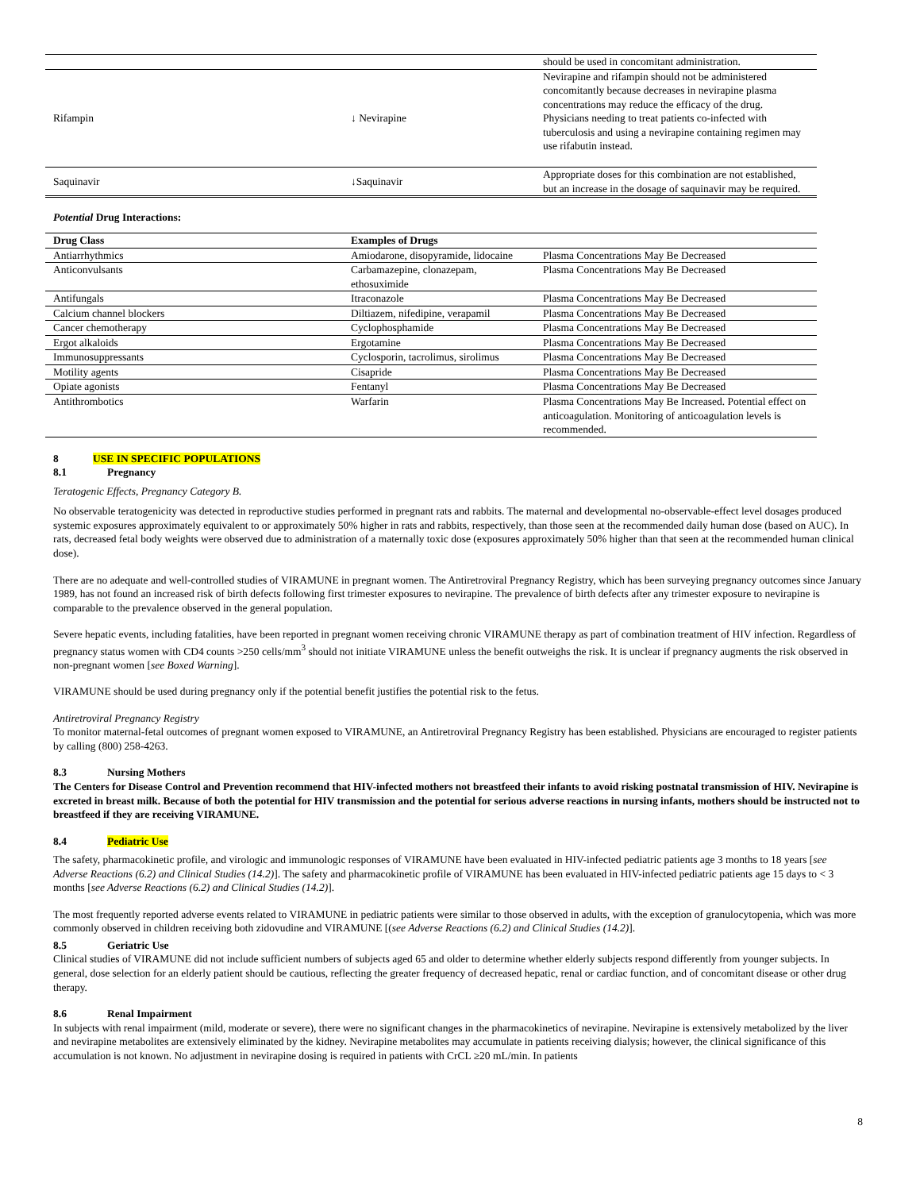| | | should be used in concomitant administration. |
| Rifampin | ↓ Nevirapine | Nevirapine and rifampin should not be administered concomitantly because decreases in nevirapine plasma concentrations may reduce the efficacy of the drug. Physicians needing to treat patients co-infected with tuberculosis and using a nevirapine containing regimen may use rifabutin instead. |
| Saquinavir | ↓Saquinavir | Appropriate doses for this combination are not established, but an increase in the dosage of saquinavir may be required. |
Potential Drug Interactions:
| Drug Class | Examples of Drugs | |
| --- | --- | --- |
| Antiarrhythmics | Amiodarone, disopyramide, lidocaine | Plasma Concentrations May Be Decreased |
| Anticonvulsants | Carbamazepine, clonazepam, ethosuximide | Plasma Concentrations May Be Decreased |
| Antifungals | Itraconazole | Plasma Concentrations May Be Decreased |
| Calcium channel blockers | Diltiazem, nifedipine, verapamil | Plasma Concentrations May Be Decreased |
| Cancer chemotherapy | Cyclophosphamide | Plasma Concentrations May Be Decreased |
| Ergot alkaloids | Ergotamine | Plasma Concentrations May Be Decreased |
| Immunosuppressants | Cyclosporin, tacrolimus, sirolimus | Plasma Concentrations May Be Decreased |
| Motility agents | Cisapride | Plasma Concentrations May Be Decreased |
| Opiate agonists | Fentanyl | Plasma Concentrations May Be Decreased |
| Antithrombotics | Warfarin | Plasma Concentrations May Be Increased. Potential effect on anticoagulation. Monitoring of anticoagulation levels is recommended. |
8 USE IN SPECIFIC POPULATIONS
8.1 Pregnancy
Teratogenic Effects, Pregnancy Category B.
No observable teratogenicity was detected in reproductive studies performed in pregnant rats and rabbits. The maternal and developmental no-observable-effect level dosages produced systemic exposures approximately equivalent to or approximately 50% higher in rats and rabbits, respectively, than those seen at the recommended daily human dose (based on AUC). In rats, decreased fetal body weights were observed due to administration of a maternally toxic dose (exposures approximately 50% higher than that seen at the recommended human clinical dose).
There are no adequate and well-controlled studies of VIRAMUNE in pregnant women. The Antiretroviral Pregnancy Registry, which has been surveying pregnancy outcomes since January 1989, has not found an increased risk of birth defects following first trimester exposures to nevirapine. The prevalence of birth defects after any trimester exposure to nevirapine is comparable to the prevalence observed in the general population.
Severe hepatic events, including fatalities, have been reported in pregnant women receiving chronic VIRAMUNE therapy as part of combination treatment of HIV infection. Regardless of pregnancy status women with CD4 counts >250 cells/mm<sup>3</sup> should not initiate VIRAMUNE unless the benefit outweighs the risk. It is unclear if pregnancy augments the risk observed in non-pregnant women [see Boxed Warning].
VIRAMUNE should be used during pregnancy only if the potential benefit justifies the potential risk to the fetus.
Antiretroviral Pregnancy Registry
To monitor maternal-fetal outcomes of pregnant women exposed to VIRAMUNE, an Antiretroviral Pregnancy Registry has been established. Physicians are encouraged to register patients by calling (800) 258-4263.
8.3 Nursing Mothers
The Centers for Disease Control and Prevention recommend that HIV-infected mothers not breastfeed their infants to avoid risking postnatal transmission of HIV. Nevirapine is excreted in breast milk. Because of both the potential for HIV transmission and the potential for serious adverse reactions in nursing infants, mothers should be instructed not to breastfeed if they are receiving VIRAMUNE.
8.4 Pediatric Use
The safety, pharmacokinetic profile, and virologic and immunologic responses of VIRAMUNE have been evaluated in HIV-infected pediatric patients age 3 months to 18 years [see Adverse Reactions (6.2) and Clinical Studies (14.2)]. The safety and pharmacokinetic profile of VIRAMUNE has been evaluated in HIV-infected pediatric patients age 15 days to < 3 months [see Adverse Reactions (6.2) and Clinical Studies (14.2)].
The most frequently reported adverse events related to VIRAMUNE in pediatric patients were similar to those observed in adults, with the exception of granulocytopenia, which was more commonly observed in children receiving both zidovudine and VIRAMUNE [(see Adverse Reactions (6.2) and Clinical Studies (14.2)].
8.5 Geriatric Use
Clinical studies of VIRAMUNE did not include sufficient numbers of subjects aged 65 and older to determine whether elderly subjects respond differently from younger subjects. In general, dose selection for an elderly patient should be cautious, reflecting the greater frequency of decreased hepatic, renal or cardiac function, and of concomitant disease or other drug therapy.
8.6 Renal Impairment
In subjects with renal impairment (mild, moderate or severe), there were no significant changes in the pharmacokinetics of nevirapine. Nevirapine is extensively metabolized by the liver and nevirapine metabolites are extensively eliminated by the kidney. Nevirapine metabolites may accumulate in patients receiving dialysis; however, the clinical significance of this accumulation is not known. No adjustment in nevirapine dosing is required in patients with CrCL ≥20 mL/min. In patients
8